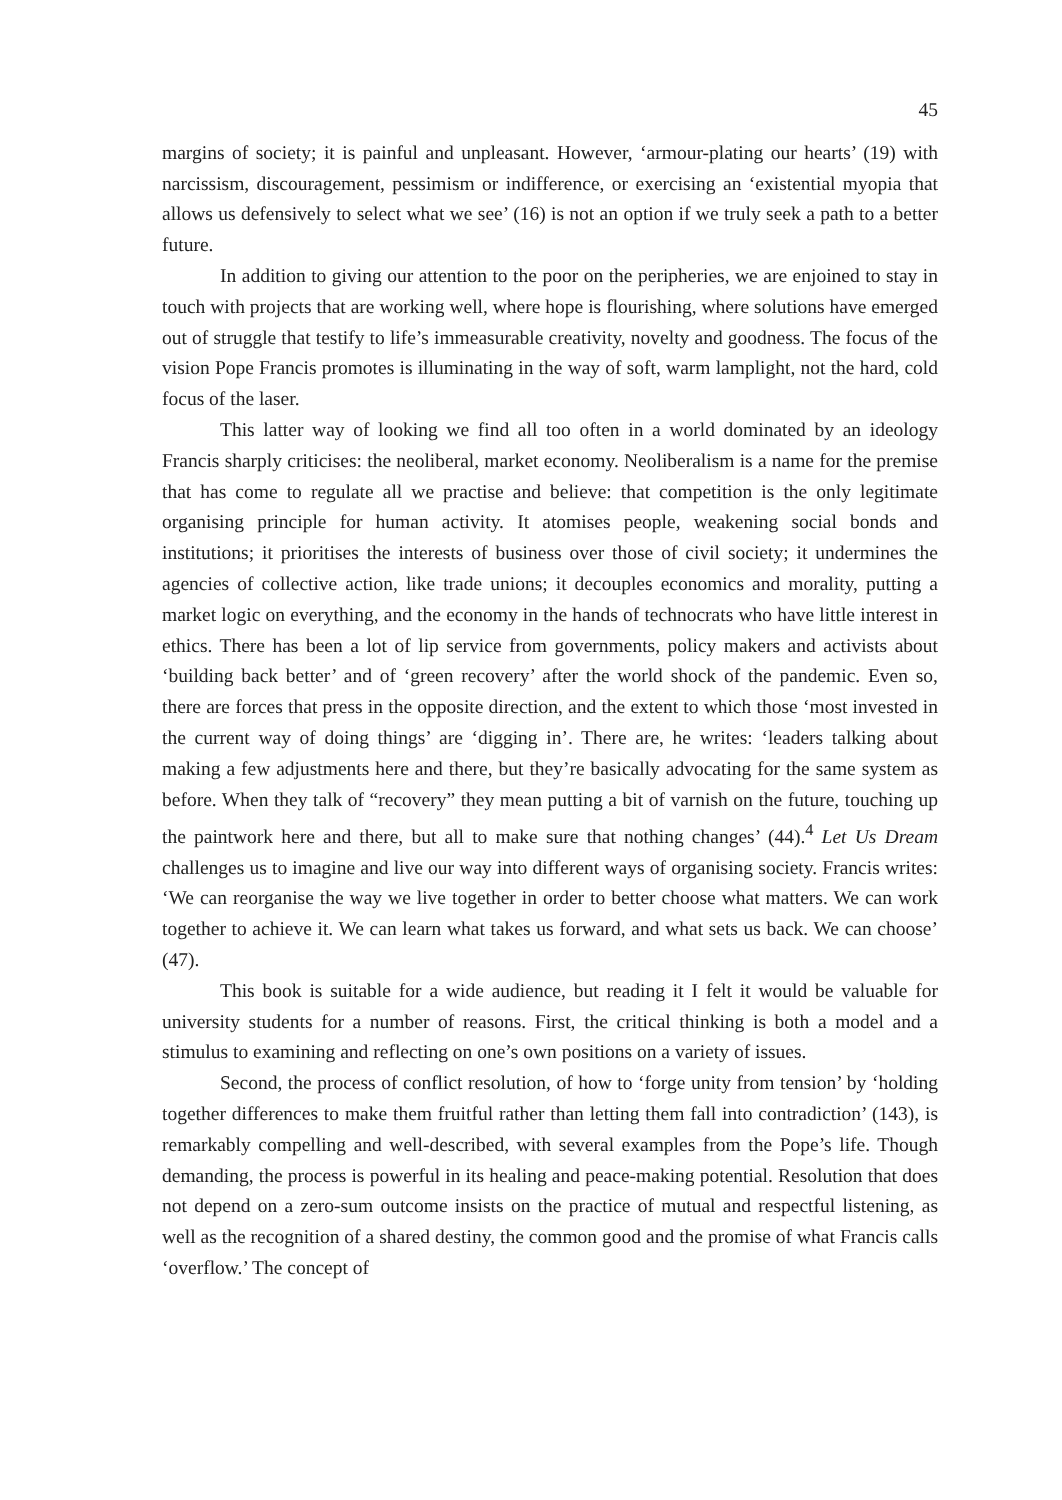45
margins of society; it is painful and unpleasant. However, ‘armour-plating our hearts’ (19) with narcissism, discouragement, pessimism or indifference, or exercising an ‘existential myopia that allows us defensively to select what we see’ (16) is not an option if we truly seek a path to a better future.
In addition to giving our attention to the poor on the peripheries, we are enjoined to stay in touch with projects that are working well, where hope is flourishing, where solutions have emerged out of struggle that testify to life’s immeasurable creativity, novelty and goodness. The focus of the vision Pope Francis promotes is illuminating in the way of soft, warm lamplight, not the hard, cold focus of the laser.
This latter way of looking we find all too often in a world dominated by an ideology Francis sharply criticises: the neoliberal, market economy. Neoliberalism is a name for the premise that has come to regulate all we practise and believe: that competition is the only legitimate organising principle for human activity. It atomises people, weakening social bonds and institutions; it prioritises the interests of business over those of civil society; it undermines the agencies of collective action, like trade unions; it decouples economics and morality, putting a market logic on everything, and the economy in the hands of technocrats who have little interest in ethics. There has been a lot of lip service from governments, policy makers and activists about ‘building back better’ and of ‘green recovery’ after the world shock of the pandemic. Even so, there are forces that press in the opposite direction, and the extent to which those ‘most invested in the current way of doing things’ are ‘digging in’. There are, he writes: ‘leaders talking about making a few adjustments here and there, but they’re basically advocating for the same system as before. When they talk of “recovery” they mean putting a bit of varnish on the future, touching up the paintwork here and there, but all to make sure that nothing changes’ (44).<sup>4</sup> Let Us Dream challenges us to imagine and live our way into different ways of organising society. Francis writes: ‘We can reorganise the way we live together in order to better choose what matters. We can work together to achieve it. We can learn what takes us forward, and what sets us back. We can choose’ (47).
This book is suitable for a wide audience, but reading it I felt it would be valuable for university students for a number of reasons. First, the critical thinking is both a model and a stimulus to examining and reflecting on one’s own positions on a variety of issues.
Second, the process of conflict resolution, of how to ‘forge unity from tension’ by ‘holding together differences to make them fruitful rather than letting them fall into contradiction’ (143), is remarkably compelling and well-described, with several examples from the Pope’s life. Though demanding, the process is powerful in its healing and peace-making potential. Resolution that does not depend on a zero-sum outcome insists on the practice of mutual and respectful listening, as well as the recognition of a shared destiny, the common good and the promise of what Francis calls ‘overflow.’ The concept of